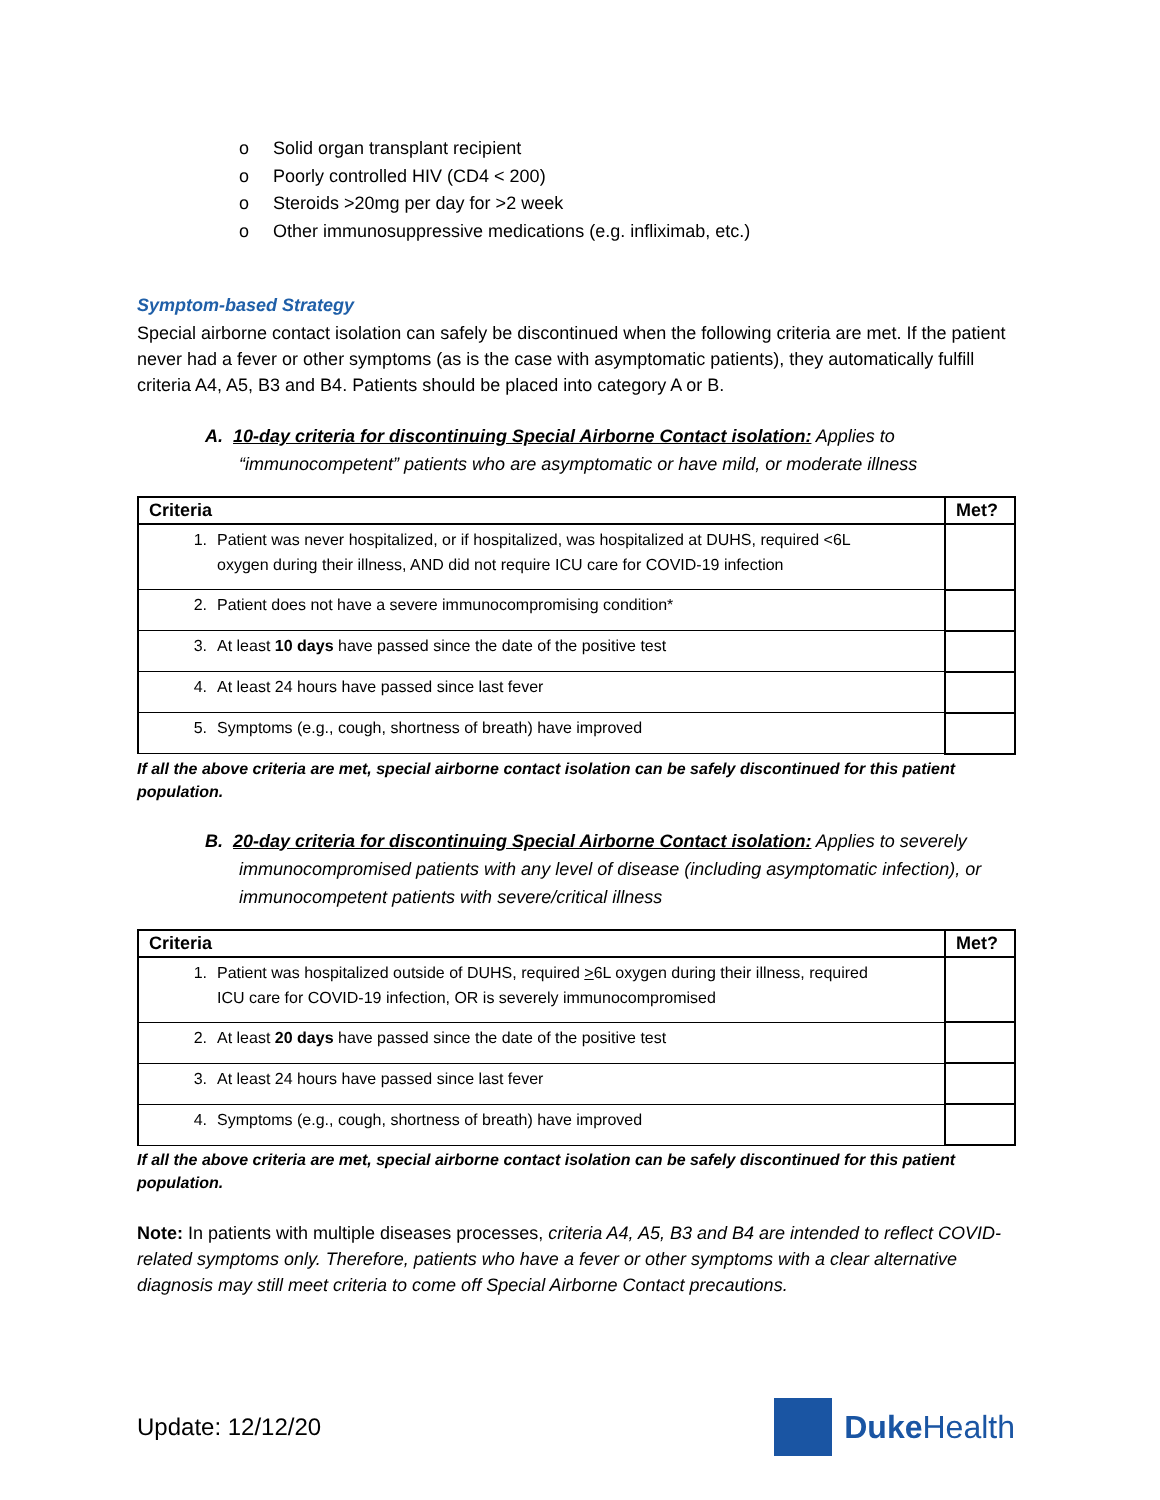o Solid organ transplant recipient
o Poorly controlled HIV (CD4 < 200)
o Steroids >20mg per day for >2 week
o Other immunosuppressive medications (e.g. infliximab, etc.)
Symptom-based Strategy
Special airborne contact isolation can safely be discontinued when the following criteria are met. If the patient never had a fever or other symptoms (as is the case with asymptomatic patients), they automatically fulfill criteria A4, A5, B3 and B4. Patients should be placed into category A or B.
A. 10-day criteria for discontinuing Special Airborne Contact isolation: Applies to “immunocompetent” patients who are asymptomatic or have mild, or moderate illness
| Criteria | Met? |
| --- | --- |
| 1. Patient was never hospitalized, or if hospitalized, was hospitalized at DUHS, required <6L oxygen during their illness, AND did not require ICU care for COVID-19 infection | |
| 2. Patient does not have a severe immunocompromising condition* | |
| 3. At least 10 days have passed since the date of the positive test | |
| 4. At least 24 hours have passed since last fever | |
| 5. Symptoms (e.g., cough, shortness of breath) have improved | |
If all the above criteria are met, special airborne contact isolation can be safely discontinued for this patient population.
B. 20-day criteria for discontinuing Special Airborne Contact isolation: Applies to severely immunocompromised patients with any level of disease (including asymptomatic infection), or immunocompetent patients with severe/critical illness
| Criteria | Met? |
| --- | --- |
| 1. Patient was hospitalized outside of DUHS, required > 6L oxygen during their illness, required ICU care for COVID-19 infection, OR is severely immunocompromised | |
| 2. At least 20 days have passed since the date of the positive test | |
| 3. At least 24 hours have passed since last fever | |
| 4. Symptoms (e.g., cough, shortness of breath) have improved | |
If all the above criteria are met, special airborne contact isolation can be safely discontinued for this patient population.
Note: In patients with multiple diseases processes, criteria A4, A5, B3 and B4 are intended to reflect COVID-related symptoms only. Therefore, patients who have a fever or other symptoms with a clear alternative diagnosis may still meet criteria to come off Special Airborne Contact precautions.
Update: 12/12/20
Duke Health